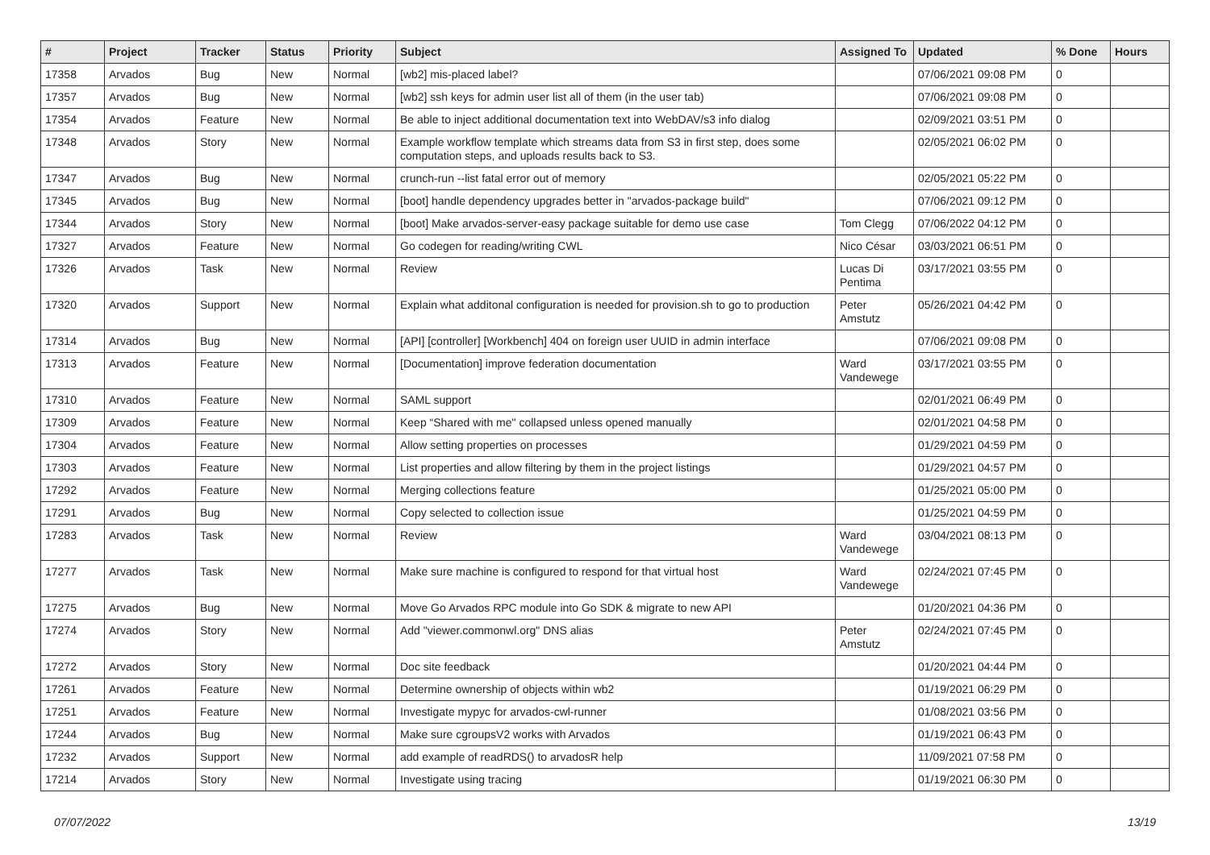| # | Project | Tracker | Status | Priority | Subject | Assigned To | Updated | % Done | Hours |
| --- | --- | --- | --- | --- | --- | --- | --- | --- | --- |
| 17358 | Arvados | Bug | New | Normal | [wb2] mis-placed label? | | 07/06/2021 09:08 PM | 0 | |
| 17357 | Arvados | Bug | New | Normal | [wb2] ssh keys for admin user list all of them (in the user tab) | | 07/06/2021 09:08 PM | 0 | |
| 17354 | Arvados | Feature | New | Normal | Be able to inject additional documentation text into WebDAV/s3 info dialog | | 02/09/2021 03:51 PM | 0 | |
| 17348 | Arvados | Story | New | Normal | Example workflow template which streams data from S3 in first step, does some computation steps, and uploads results back to S3. | | 02/05/2021 06:02 PM | 0 | |
| 17347 | Arvados | Bug | New | Normal | crunch-run --list fatal error out of memory | | 02/05/2021 05:22 PM | 0 | |
| 17345 | Arvados | Bug | New | Normal | [boot] handle dependency upgrades better in "arvados-package build" | | 07/06/2021 09:12 PM | 0 | |
| 17344 | Arvados | Story | New | Normal | [boot] Make arvados-server-easy package suitable for demo use case | Tom Clegg | 07/06/2022 04:12 PM | 0 | |
| 17327 | Arvados | Feature | New | Normal | Go codegen for reading/writing CWL | Nico César | 03/03/2021 06:51 PM | 0 | |
| 17326 | Arvados | Task | New | Normal | Review | Lucas Di Pentima | 03/17/2021 03:55 PM | 0 | |
| 17320 | Arvados | Support | New | Normal | Explain what additonal configuration is needed for provision.sh to go to production | Peter Amstutz | 05/26/2021 04:42 PM | 0 | |
| 17314 | Arvados | Bug | New | Normal | [API] [controller] [Workbench] 404 on foreign user UUID in admin interface | | 07/06/2021 09:08 PM | 0 | |
| 17313 | Arvados | Feature | New | Normal | [Documentation] improve federation documentation | Ward Vandewege | 03/17/2021 03:55 PM | 0 | |
| 17310 | Arvados | Feature | New | Normal | SAML support | | 02/01/2021 06:49 PM | 0 | |
| 17309 | Arvados | Feature | New | Normal | Keep “Shared with me" collapsed unless opened manually | | 02/01/2021 04:58 PM | 0 | |
| 17304 | Arvados | Feature | New | Normal | Allow setting properties on processes | | 01/29/2021 04:59 PM | 0 | |
| 17303 | Arvados | Feature | New | Normal | List properties and allow filtering by them in the project listings | | 01/29/2021 04:57 PM | 0 | |
| 17292 | Arvados | Feature | New | Normal | Merging collections feature | | 01/25/2021 05:00 PM | 0 | |
| 17291 | Arvados | Bug | New | Normal | Copy selected to collection issue | | 01/25/2021 04:59 PM | 0 | |
| 17283 | Arvados | Task | New | Normal | Review | Ward Vandewege | 03/04/2021 08:13 PM | 0 | |
| 17277 | Arvados | Task | New | Normal | Make sure machine is configured to respond for that virtual host | Ward Vandewege | 02/24/2021 07:45 PM | 0 | |
| 17275 | Arvados | Bug | New | Normal | Move Go Arvados RPC module into Go SDK & migrate to new API | | 01/20/2021 04:36 PM | 0 | |
| 17274 | Arvados | Story | New | Normal | Add "viewer.commonwl.org" DNS alias | Peter Amstutz | 02/24/2021 07:45 PM | 0 | |
| 17272 | Arvados | Story | New | Normal | Doc site feedback | | 01/20/2021 04:44 PM | 0 | |
| 17261 | Arvados | Feature | New | Normal | Determine ownership of objects within wb2 | | 01/19/2021 06:29 PM | 0 | |
| 17251 | Arvados | Feature | New | Normal | Investigate mypyc for arvados-cwl-runner | | 01/08/2021 03:56 PM | 0 | |
| 17244 | Arvados | Bug | New | Normal | Make sure cgroupsV2 works with Arvados | | 01/19/2021 06:43 PM | 0 | |
| 17232 | Arvados | Support | New | Normal | add example of readRDS() to arvadosR help | | 11/09/2021 07:58 PM | 0 | |
| 17214 | Arvados | Story | New | Normal | Investigate using tracing | | 01/19/2021 06:30 PM | 0 | |
07/07/2022 13/19